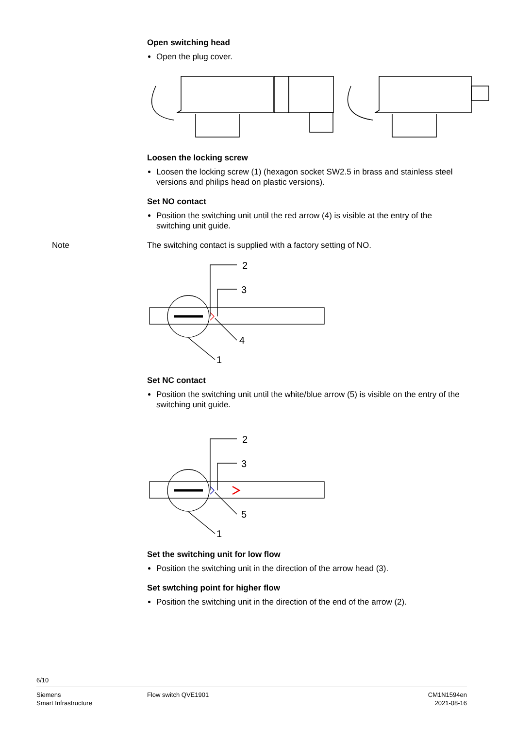Open switching head
Open the plug cover.
Loosen the locking screw
Loosen the locking screw (1) (hexagon socket SW2.5 in brass and stainless steel versions and philips head on plastic versions).
Set NO contact
Position the switching unit until the red arrow (4) is visible at the entry of the switching unit guide.
Note The switching contact is supplied with a factory setting of NO.
2
3
4
1
Set NC contact
Position the switching unit until the white/blue arrow (5) is visible on the entry of the switching unit guide.
2
3
5
1
Set the switching unit for low flow
Position the switching unit in the direction of the arrow head (3).
Set swtching point for higher flow
Position the switching unit in the direction of the end of the arrow (2).
6/10
Siemens
Smart Infrastructure
Flow switch QVE1901 CM1N1594en
2021-08-16